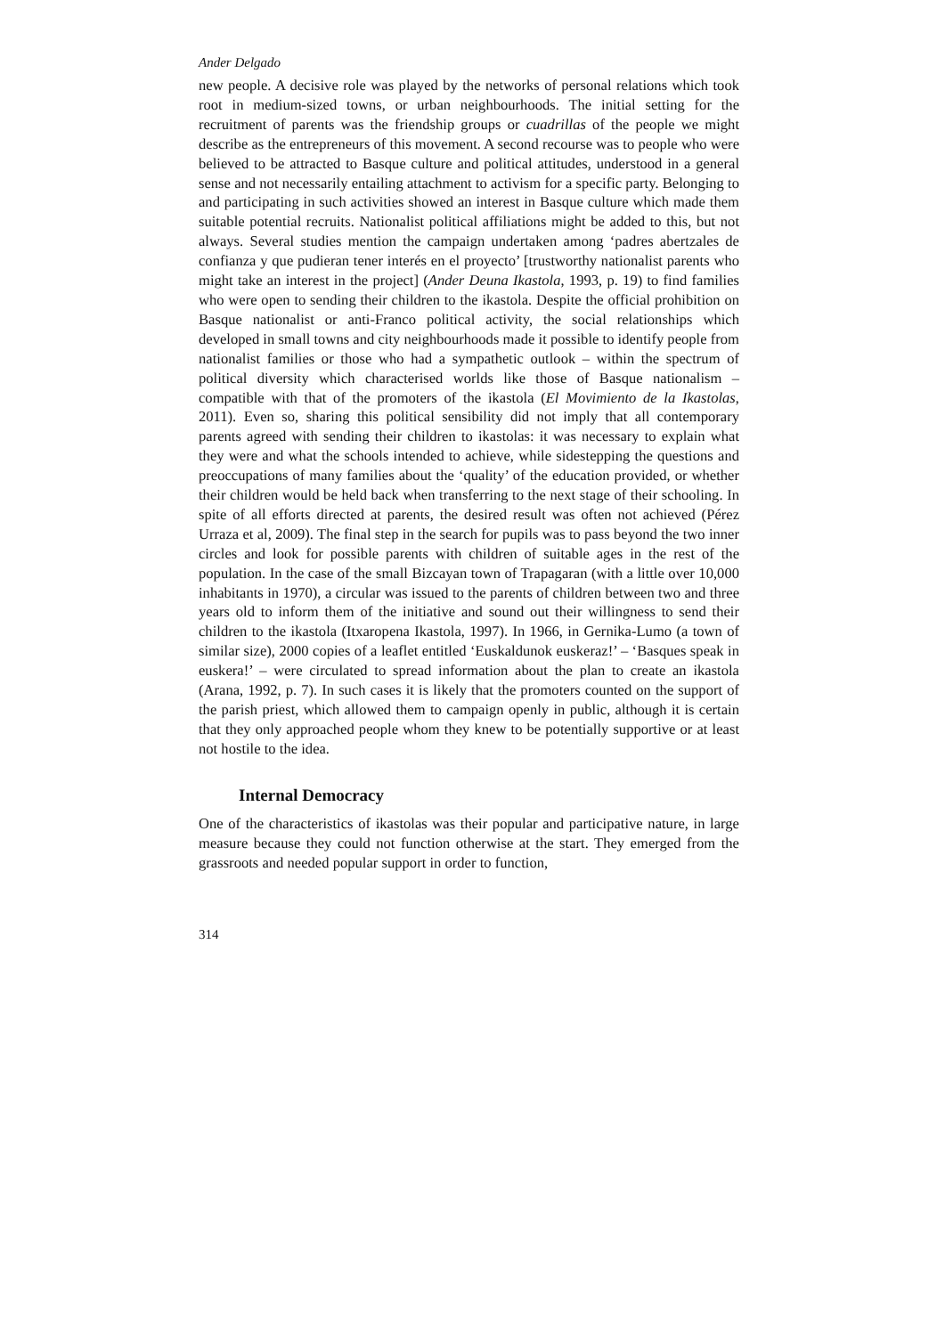Ander Delgado
new people. A decisive role was played by the networks of personal relations which took root in medium-sized towns, or urban neighbourhoods. The initial setting for the recruitment of parents was the friendship groups or cuadrillas of the people we might describe as the entrepreneurs of this movement. A second recourse was to people who were believed to be attracted to Basque culture and political attitudes, understood in a general sense and not necessarily entailing attachment to activism for a specific party. Belonging to and participating in such activities showed an interest in Basque culture which made them suitable potential recruits. Nationalist political affiliations might be added to this, but not always. Several studies mention the campaign undertaken among ‘padres abertzales de confianza y que pudieran tener interés en el proyecto’ [trustworthy nationalist parents who might take an interest in the project] (Ander Deuna Ikastola, 1993, p. 19) to find families who were open to sending their children to the ikastola. Despite the official prohibition on Basque nationalist or anti-Franco political activity, the social relationships which developed in small towns and city neighbourhoods made it possible to identify people from nationalist families or those who had a sympathetic outlook – within the spectrum of political diversity which characterised worlds like those of Basque nationalism – compatible with that of the promoters of the ikastola (El Movimiento de la Ikastolas, 2011). Even so, sharing this political sensibility did not imply that all contemporary parents agreed with sending their children to ikastolas: it was necessary to explain what they were and what the schools intended to achieve, while sidestepping the questions and preoccupations of many families about the ‘quality’ of the education provided, or whether their children would be held back when transferring to the next stage of their schooling. In spite of all efforts directed at parents, the desired result was often not achieved (Pérez Urraza et al, 2009). The final step in the search for pupils was to pass beyond the two inner circles and look for possible parents with children of suitable ages in the rest of the population. In the case of the small Bizcayan town of Trapagaran (with a little over 10,000 inhabitants in 1970), a circular was issued to the parents of children between two and three years old to inform them of the initiative and sound out their willingness to send their children to the ikastola (Itxaropena Ikastola, 1997). In 1966, in Gernika-Lumo (a town of similar size), 2000 copies of a leaflet entitled ‘Euskaldunok euskeraz!’ – ‘Basques speak in euskera!’ – were circulated to spread information about the plan to create an ikastola (Arana, 1992, p. 7). In such cases it is likely that the promoters counted on the support of the parish priest, which allowed them to campaign openly in public, although it is certain that they only approached people whom they knew to be potentially supportive or at least not hostile to the idea.
Internal Democracy
One of the characteristics of ikastolas was their popular and participative nature, in large measure because they could not function otherwise at the start. They emerged from the grassroots and needed popular support in order to function,
314